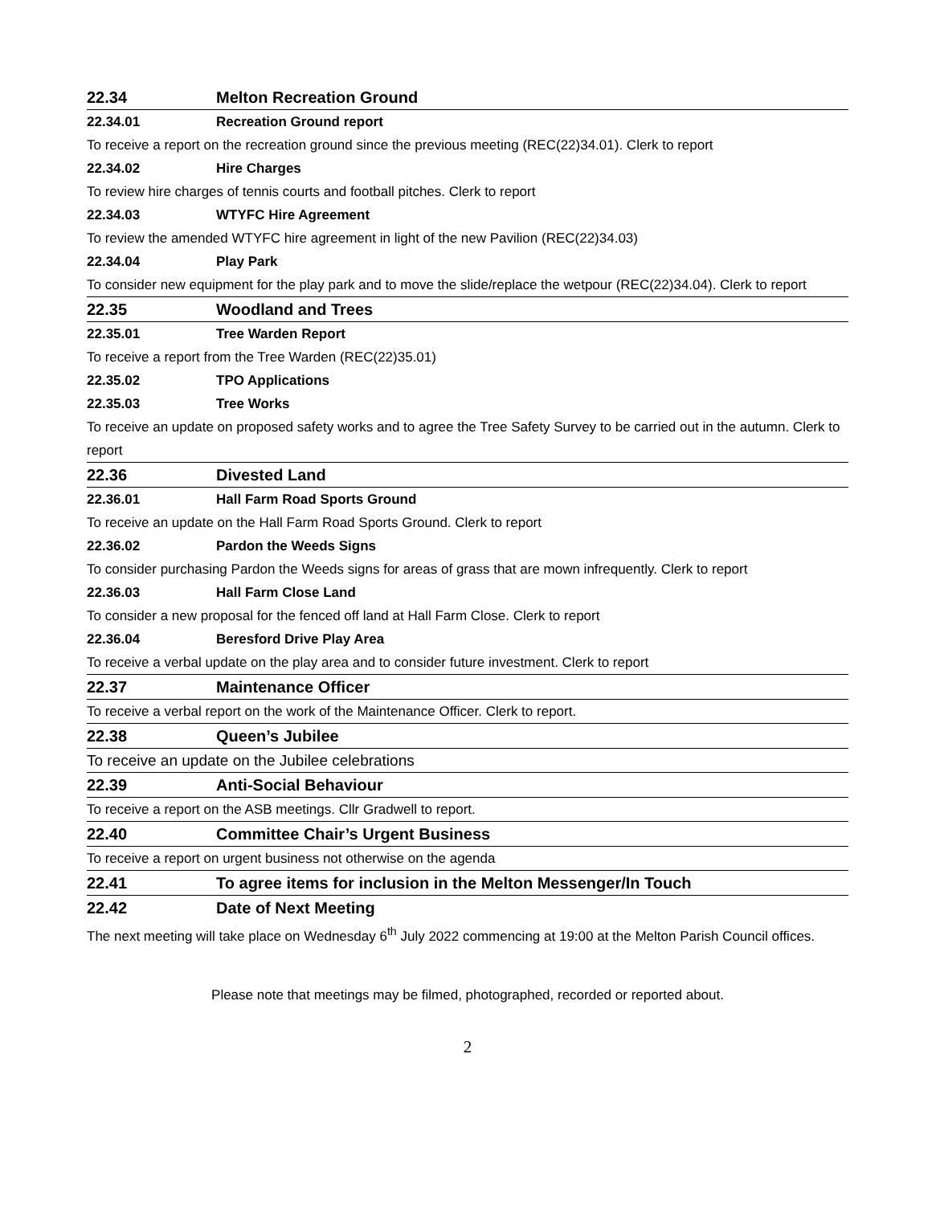22.34 Melton Recreation Ground
22.34.01 Recreation Ground report
To receive a report on the recreation ground since the previous meeting (REC(22)34.01). Clerk to report
22.34.02 Hire Charges
To review hire charges of tennis courts and football pitches. Clerk to report
22.34.03 WTYFC Hire Agreement
To review the amended WTYFC hire agreement in light of the new Pavilion (REC(22)34.03)
22.34.04 Play Park
To consider new equipment for the play park and to move the slide/replace the wetpour (REC(22)34.04). Clerk to report
22.35 Woodland and Trees
22.35.01 Tree Warden Report
To receive a report from the Tree Warden (REC(22)35.01)
22.35.02 TPO Applications
22.35.03 Tree Works
To receive an update on proposed safety works and to agree the Tree Safety Survey to be carried out in the autumn. Clerk to report
22.36 Divested Land
22.36.01 Hall Farm Road Sports Ground
To receive an update on the Hall Farm Road Sports Ground. Clerk to report
22.36.02 Pardon the Weeds Signs
To consider purchasing Pardon the Weeds signs for areas of grass that are mown infrequently. Clerk to report
22.36.03 Hall Farm Close Land
To consider a new proposal for the fenced off land at Hall Farm Close. Clerk to report
22.36.04 Beresford Drive Play Area
To receive a verbal update on the play area and to consider future investment. Clerk to report
22.37 Maintenance Officer
To receive a verbal report on the work of the Maintenance Officer. Clerk to report.
22.38 Queen’s Jubilee
To receive an update on the Jubilee celebrations
22.39 Anti-Social Behaviour
To receive a report on the ASB meetings. Cllr Gradwell to report.
22.40 Committee Chair’s Urgent Business
To receive a report on urgent business not otherwise on the agenda
22.41 To agree items for inclusion in the Melton Messenger/In Touch
22.42 Date of Next Meeting
The next meeting will take place on Wednesday 6<sup>th</sup> July 2022 commencing at 19:00 at the Melton Parish Council offices.
Please note that meetings may be filmed, photographed, recorded or reported about.
2